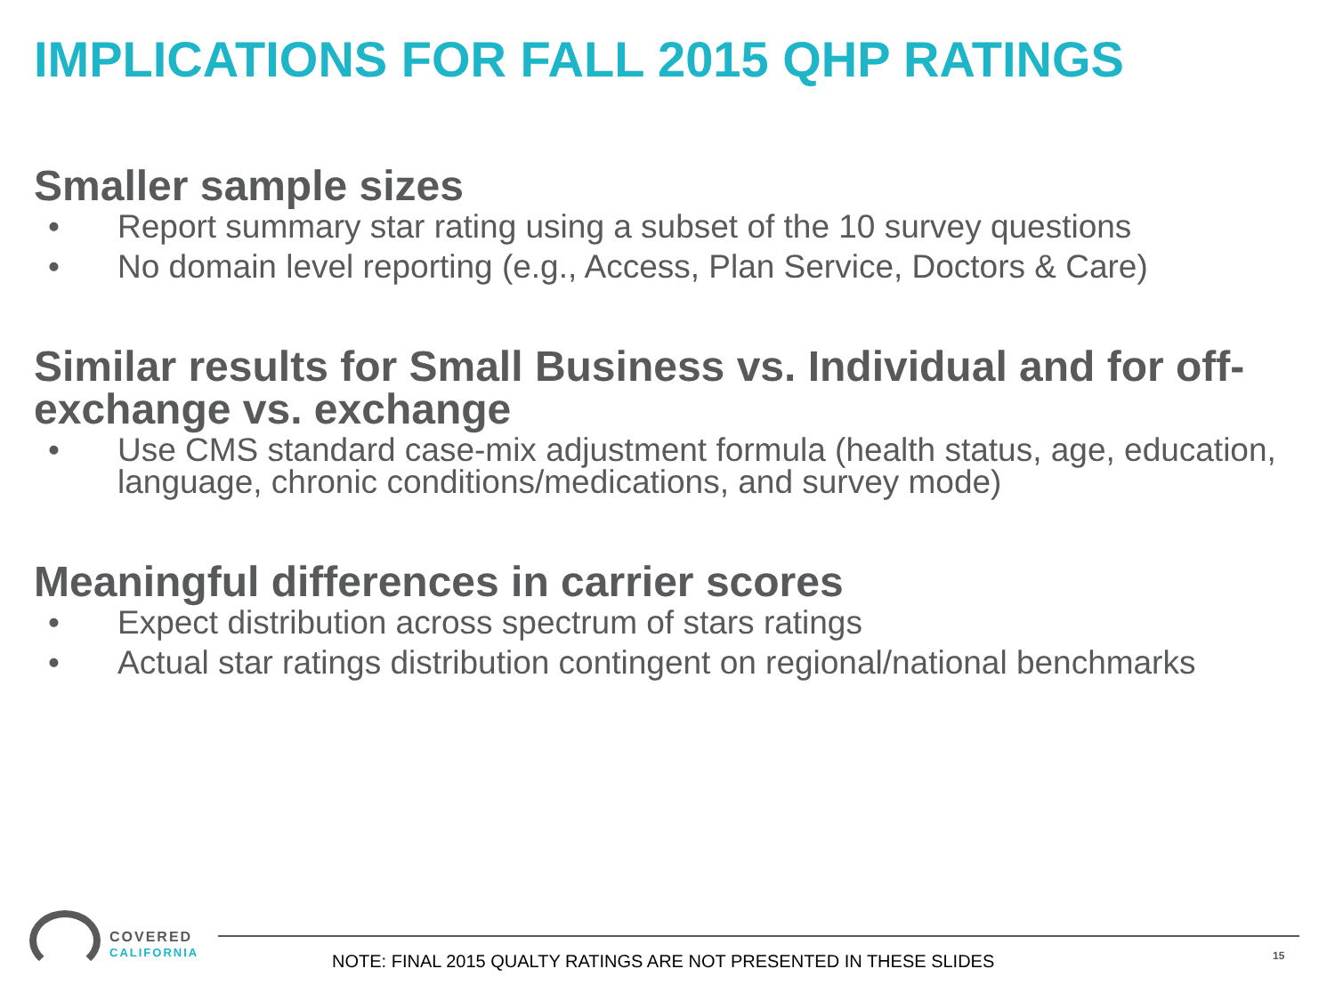IMPLICATIONS FOR FALL 2015 QHP RATINGS
Smaller sample sizes
• Report summary star rating using a subset of the 10 survey questions
• No domain level reporting (e.g., Access, Plan Service, Doctors & Care)
Similar results for Small Business vs. Individual and for off-exchange vs. exchange
• Use CMS standard case-mix adjustment formula (health status, age, education, language, chronic conditions/medications, and survey mode)
Meaningful differences in carrier scores
• Expect distribution across spectrum of stars ratings
• Actual star ratings distribution contingent on regional/national benchmarks
COVERED
CALIFORNIA
NOTE: FINAL 2015 QUALTY RATINGS ARE NOT PRESENTED IN THESE SLIDES
15